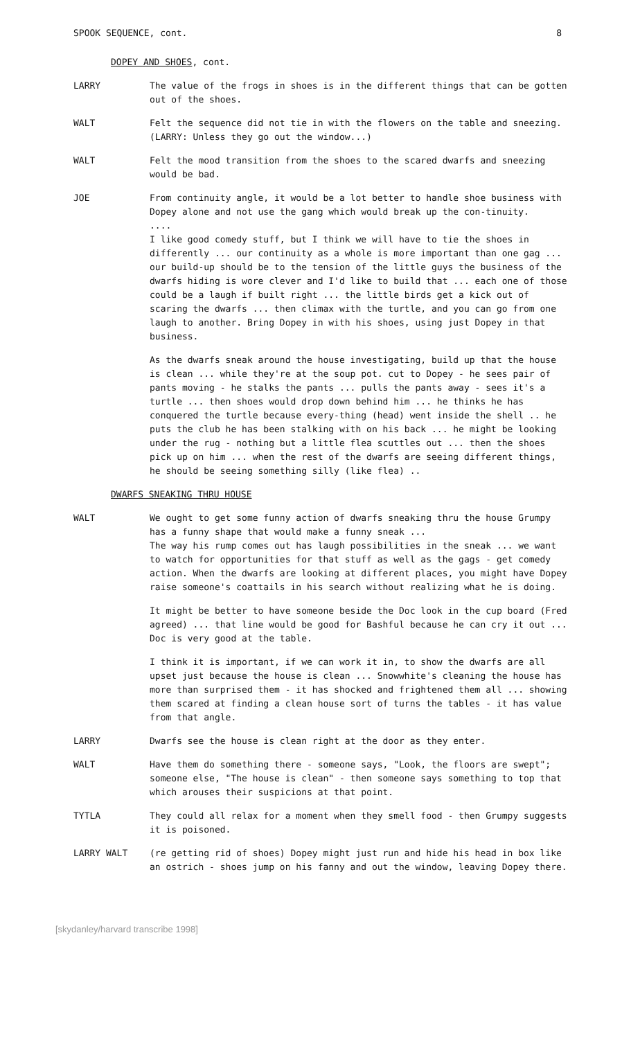SPOOK SEQUENCE, cont. 8
DOPEY AND SHOES, cont.
LARRY The value of the frogs in shoes is in the different things that can be gotten out of the shoes.
WALT Felt the sequence did not tie in with the flowers on the table and sneezing. (LARRY: Unless they go out the window...)
WALT Felt the mood transition from the shoes to the scared dwarfs and sneezing would be bad.
JOE From continuity angle, it would be a lot better to handle shoe business with Dopey alone and not use the gang which would break up the con-tinuity.
....
I like good comedy stuff, but I think we will have to tie the shoes in differently ... our continuity as a whole is more important than one gag ... our build-up should be to the tension of the little guys the business of the dwarfs hiding is wore clever and I'd like to build that ... each one of those could be a laugh if built right ... the little birds get a kick out of scaring the dwarfs ... then climax with the turtle, and you can go from one laugh to another. Bring Dopey in with his shoes, using just Dopey in that business.
As the dwarfs sneak around the house investigating, build up that the house is clean ... while they're at the soup pot. cut to Dopey - he sees pair of pants moving - he stalks the pants ... pulls the pants away - sees it's a turtle ... then shoes would drop down behind him ... he thinks he has conquered the turtle because every-thing (head) went inside the shell .. he puts the club he has been stalking with on his back ... he might be looking under the rug - nothing but a little flea scuttles out ... then the shoes pick up on him ... when the rest of the dwarfs are seeing different things, he should be seeing something silly (like flea) ..
DWARFS SNEAKING THRU HOUSE
WALT We ought to get some funny action of dwarfs sneaking thru the house Grumpy has a funny shape that would make a funny sneak ...
The way his rump comes out has laugh possibilities in the sneak ... we want to watch for opportunities for that stuff as well as the gags - get comedy action. When the dwarfs are looking at different places, you might have Dopey raise someone's coattails in his search without realizing what he is doing.
It might be better to have someone beside the Doc look in the cup board (Fred agreed) ... that line would be good for Bashful because he can cry it out ... Doc is very good at the table.
I think it is important, if we can work it in, to show the dwarfs are all upset just because the house is clean ... Snowwhite's cleaning the house has more than surprised them - it has shocked and frightened them all ... showing them scared at finding a clean house sort of turns the tables - it has value from that angle.
LARRY Dwarfs see the house is clean right at the door as they enter.
WALT Have them do something there - someone says, "Look, the floors are swept"; someone else, "The house is clean" - then someone says something to top that which arouses their suspicions at that point.
TYTLA They could all relax for a moment when they smell food - then Grumpy suggests it is poisoned.
LARRY WALT (re getting rid of shoes) Dopey might just run and hide his head in box like an ostrich - shoes jump on his fanny and out the window, leaving Dopey there.
[skydanley/harvard transcribe 1998]